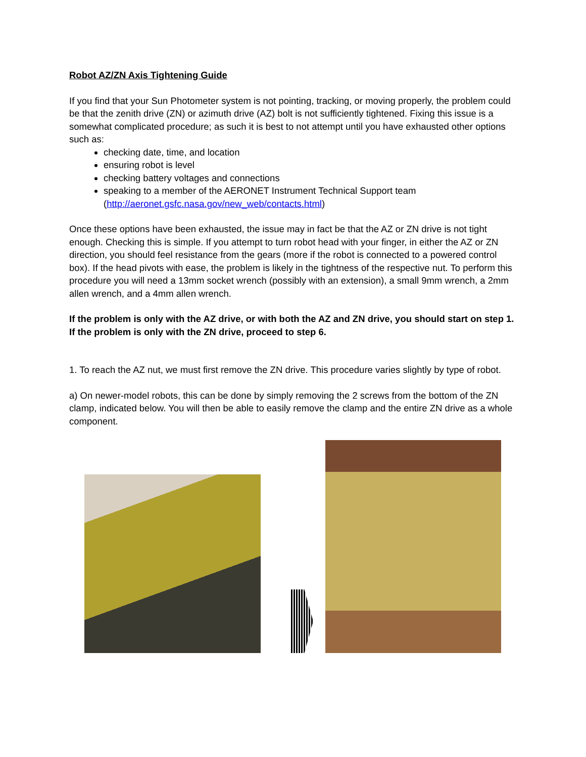Robot AZ/ZN Axis Tightening Guide
If you find that your Sun Photometer system is not pointing, tracking, or moving properly, the problem could be that the zenith drive (ZN) or azimuth drive (AZ) bolt is not sufficiently tightened. Fixing this issue is a somewhat complicated procedure; as such it is best to not attempt until you have exhausted other options such as:
checking date, time, and location
ensuring robot is level
checking battery voltages and connections
speaking to a member of the AERONET Instrument Technical Support team (http://aeronet.gsfc.nasa.gov/new_web/contacts.html)
Once these options have been exhausted, the issue may in fact be that the AZ or ZN drive is not tight enough. Checking this is simple. If you attempt to turn robot head with your finger, in either the AZ or ZN direction, you should feel resistance from the gears (more if the robot is connected to a powered control box). If the head pivots with ease, the problem is likely in the tightness of the respective nut. To perform this procedure you will need a 13mm socket wrench (possibly with an extension), a small 9mm wrench, a 2mm allen wrench, and a 4mm allen wrench.
If the problem is only with the AZ drive, or with both the AZ and ZN drive, you should start on step 1. If the problem is only with the ZN drive, proceed to step 6.
1. To reach the AZ nut, we must first remove the ZN drive. This procedure varies slightly by type of robot.
a) On newer-model robots, this can be done by simply removing the 2 screws from the bottom of the ZN clamp, indicated below. You will then be able to easily remove the clamp and the entire ZN drive as a whole component.